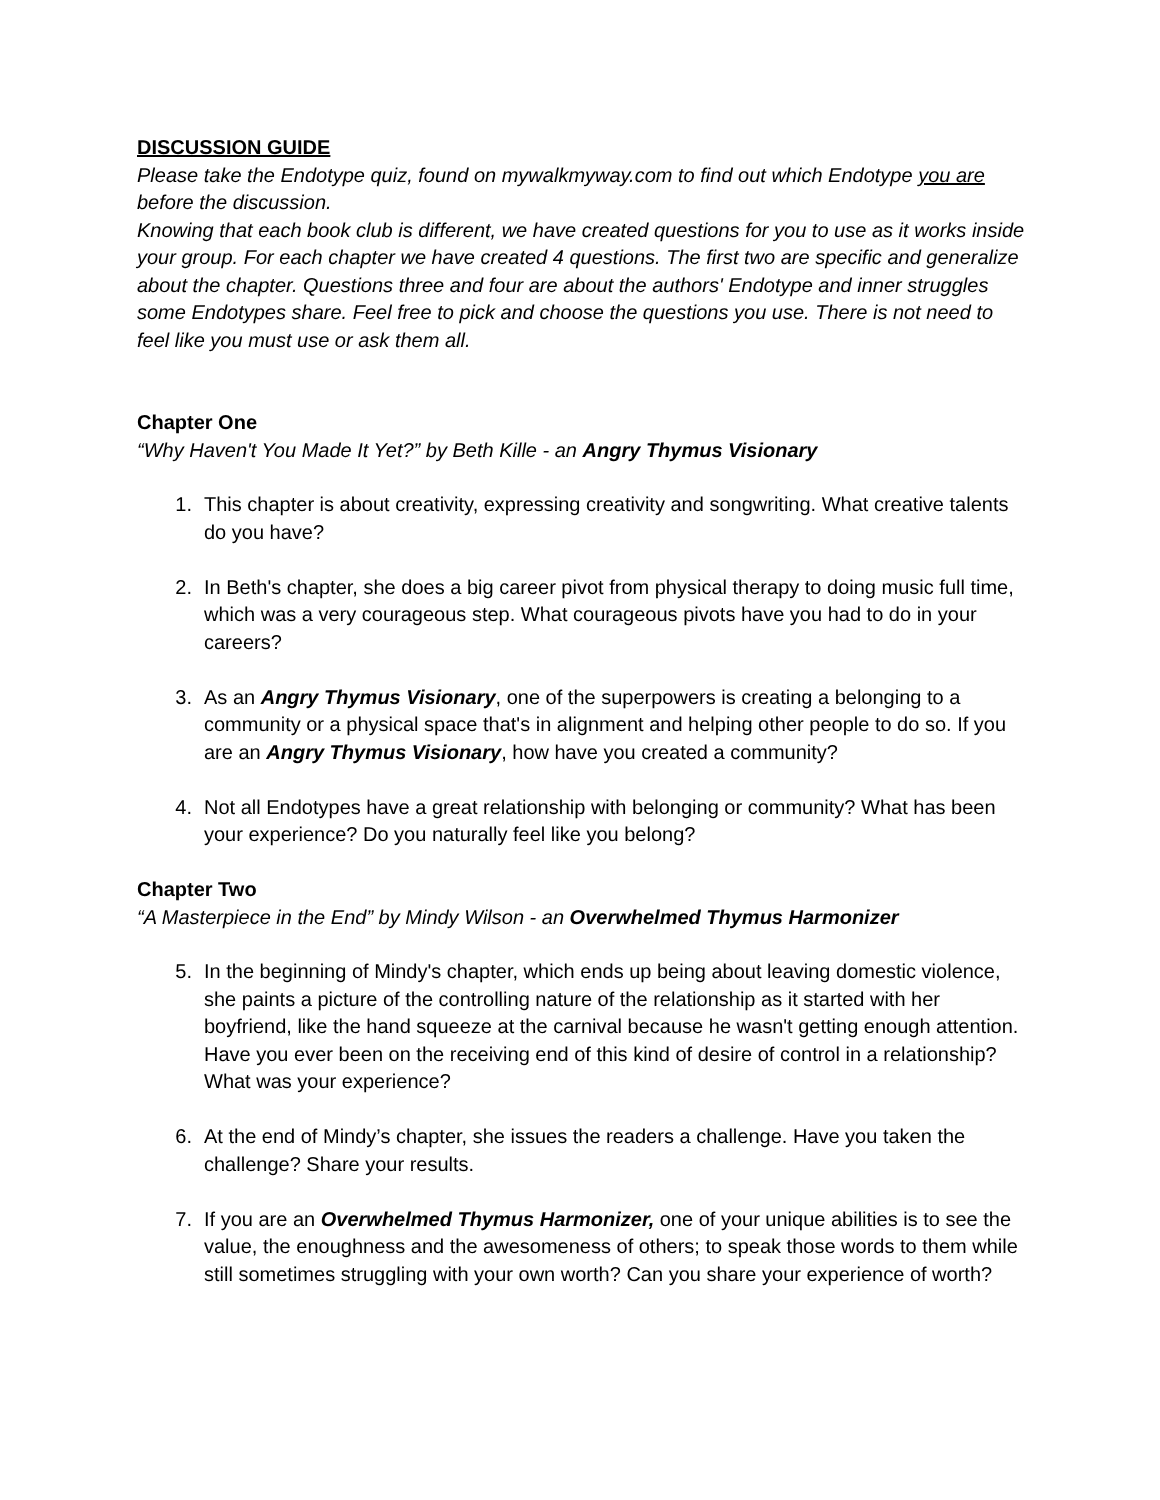DISCUSSION GUIDE
Please take the Endotype quiz, found on mywalkmyway.com to find out which Endotype you are before the discussion.
Knowing that each book club is different, we have created questions for you to use as it works inside your group. For each chapter we have created 4 questions. The first two are specific and generalize about the chapter. Questions three and four are about the authors' Endotype and inner struggles some Endotypes share. Feel free to pick and choose the questions you use. There is not need to feel like you must use or ask them all.
Chapter One
“Why Haven't You Made It Yet?” by Beth Kille - an Angry Thymus Visionary
1. This chapter is about creativity, expressing creativity and songwriting. What creative talents do you have?
2. In Beth's chapter, she does a big career pivot from physical therapy to doing music full time, which was a very courageous step. What courageous pivots have you had to do in your careers?
3. As an Angry Thymus Visionary, one of the superpowers is creating a belonging to a community or a physical space that's in alignment and helping other people to do so. If you are an Angry Thymus Visionary, how have you created a community?
4. Not all Endotypes have a great relationship with belonging or community? What has been your experience? Do you naturally feel like you belong?
Chapter Two
“A Masterpiece in the End” by Mindy Wilson - an Overwhelmed Thymus Harmonizer
5. In the beginning of Mindy's chapter, which ends up being about leaving domestic violence, she paints a picture of the controlling nature of the relationship as it started with her boyfriend, like the hand squeeze at the carnival because he wasn't getting enough attention. Have you ever been on the receiving end of this kind of desire of control in a relationship? What was your experience?
6. At the end of Mindy’s chapter, she issues the readers a challenge. Have you taken the challenge? Share your results.
7. If you are an Overwhelmed Thymus Harmonizer, one of your unique abilities is to see the value, the enoughness and the awesomeness of others; to speak those words to them while still sometimes struggling with your own worth? Can you share your experience of worth?